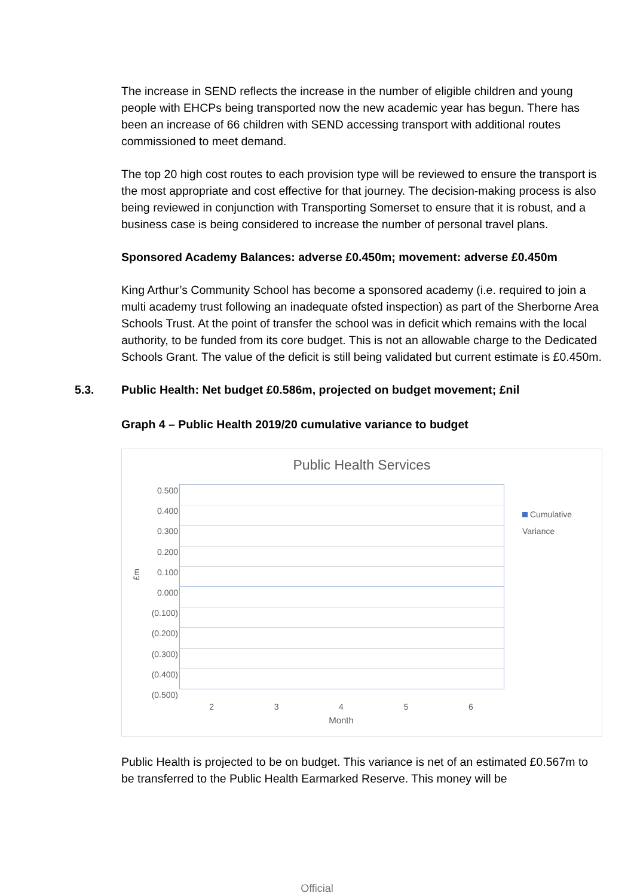The increase in SEND reflects the increase in the number of eligible children and young people with EHCPs being transported now the new academic year has begun. There has been an increase of 66 children with SEND accessing transport with additional routes commissioned to meet demand.
The top 20 high cost routes to each provision type will be reviewed to ensure the transport is the most appropriate and cost effective for that journey. The decision-making process is also being reviewed in conjunction with Transporting Somerset to ensure that it is robust, and a business case is being considered to increase the number of personal travel plans.
Sponsored Academy Balances: adverse £0.450m; movement: adverse £0.450m
King Arthur’s Community School has become a sponsored academy (i.e. required to join a multi academy trust following an inadequate ofsted inspection) as part of the Sherborne Area Schools Trust. At the point of transfer the school was in deficit which remains with the local authority, to be funded from its core budget. This is not an allowable charge to the Dedicated Schools Grant. The value of the deficit is still being validated but current estimate is £0.450m.
5.3. Public Health: Net budget £0.586m, projected on budget movement; £nil
Graph 4 – Public Health 2019/20 cumulative variance to budget
Public Health Services
£m
0.500
0.400
0.300
0.200
0.100
0.000
(0.100)
(0.200)
(0.300)
(0.400)
(0.500)
2 3 4 5 6
Month
Cumulative Variance
Public Health is projected to be on budget. This variance is net of an estimated £0.567m to be transferred to the Public Health Earmarked Reserve. This money will be
Official